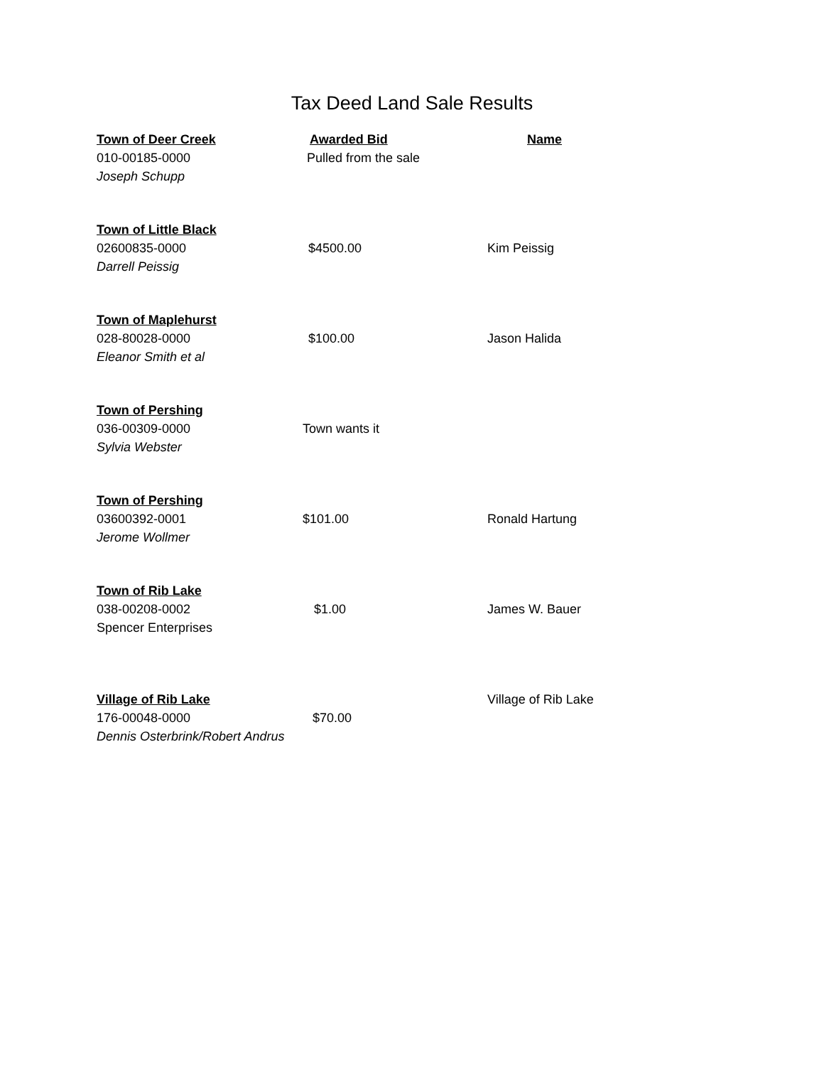Tax Deed Land Sale Results
| Town of Deer Creek | Awarded Bid | Name |
| --- | --- | --- |
| 010-00185-0000 | Pulled from the sale | |
| Joseph Schupp | | |
| Town of Little Black | | |
| 02600835-0000 | $4500.00 | Kim Peissig |
| Darrell Peissig | | |
| Town of Maplehurst | | |
| 028-80028-0000 | $100.00 | Jason Halida |
| Eleanor Smith et al | | |
| Town of Pershing | | |
| 036-00309-0000 | Town wants it | |
| Sylvia Webster | | |
| Town of Pershing | | |
| 03600392-0001 | $101.00 | Ronald Hartung |
| Jerome Wollmer | | |
| Town of Rib Lake | | |
| 038-00208-0002 | $1.00 | James W. Bauer |
| Spencer Enterprises | | |
| Village of Rib Lake | | Village of Rib Lake |
| 176-00048-0000 | $70.00 | |
| Dennis Osterbrink/Robert Andrus | | |